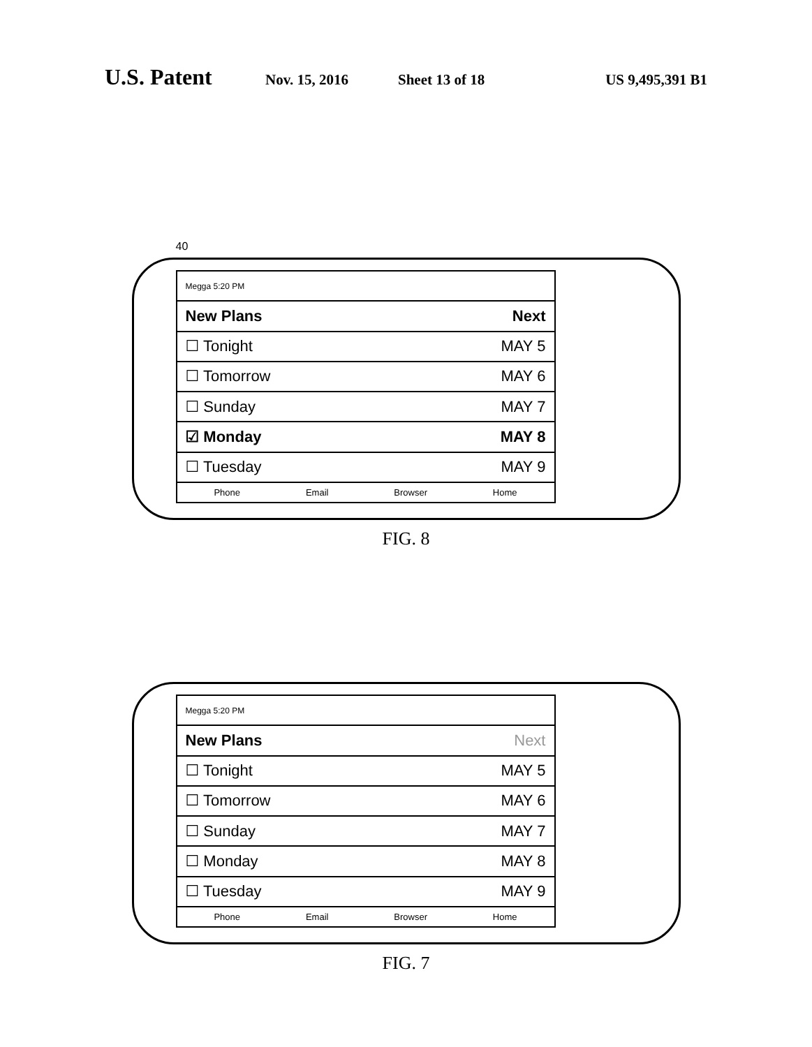U.S. Patent
Nov. 15, 2016 Sheet 13 of 18 US 9,495,391 B1
40
Megga 5:20 PM
New Plans Next
☐ Tonight MAY 5
☐ Tomorrow MAY 6
☐ Sunday MAY 7
☑ Monday MAY 8
☐ Tuesday MAY 9
Phone Email Browser Home
FIG. 8
Megga 5:20 PM
New Plans Next
☐ Tonight MAY 5
☐ Tomorrow MAY 6
☐ Sunday MAY 7
☐ Monday MAY 8
☐ Tuesday MAY 9
Phone Email Browser Home
FIG. 7